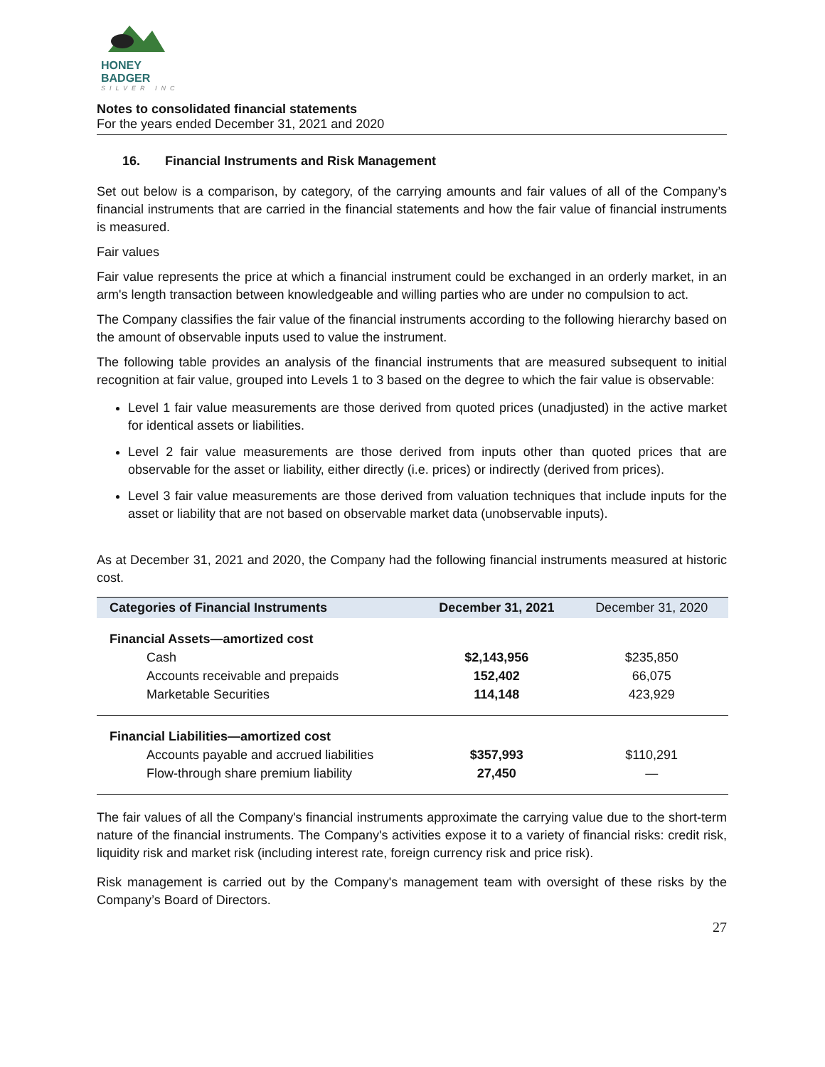HONEY BADGER
SILVER INC
Notes to consolidated financial statements
For the years ended December 31, 2021 and 2020
16. Financial Instruments and Risk Management
Set out below is a comparison, by category, of the carrying amounts and fair values of all of the Company’s financial instruments that are carried in the financial statements and how the fair value of financial instruments is measured.
Fair values
Fair value represents the price at which a financial instrument could be exchanged in an orderly market, in an arm's length transaction between knowledgeable and willing parties who are under no compulsion to act.
The Company classifies the fair value of the financial instruments according to the following hierarchy based on the amount of observable inputs used to value the instrument.
The following table provides an analysis of the financial instruments that are measured subsequent to initial recognition at fair value, grouped into Levels 1 to 3 based on the degree to which the fair value is observable:
Level 1 fair value measurements are those derived from quoted prices (unadjusted) in the active market for identical assets or liabilities.
Level 2 fair value measurements are those derived from inputs other than quoted prices that are observable for the asset or liability, either directly (i.e. prices) or indirectly (derived from prices).
Level 3 fair value measurements are those derived from valuation techniques that include inputs for the asset or liability that are not based on observable market data (unobservable inputs).
As at December 31, 2021 and 2020, the Company had the following financial instruments measured at historic cost.
| Categories of Financial Instruments | December 31, 2021 | December 31, 2020 |
| --- | --- | --- |
| Financial Assets—amortized cost | | |
| Cash | $2,143,956 | $235,850 |
| Accounts receivable and prepaids | 152,402 | 66,075 |
| Marketable Securities | 114,148 | 423,929 |
| Financial Liabilities—amortized cost | | |
| Accounts payable and accrued liabilities | $357,993 | $110,291 |
| Flow-through share premium liability | 27,450 | — |
The fair values of all the Company's financial instruments approximate the carrying value due to the short-term nature of the financial instruments. The Company's activities expose it to a variety of financial risks: credit risk, liquidity risk and market risk (including interest rate, foreign currency risk and price risk).
Risk management is carried out by the Company's management team with oversight of these risks by the Company’s Board of Directors.
27